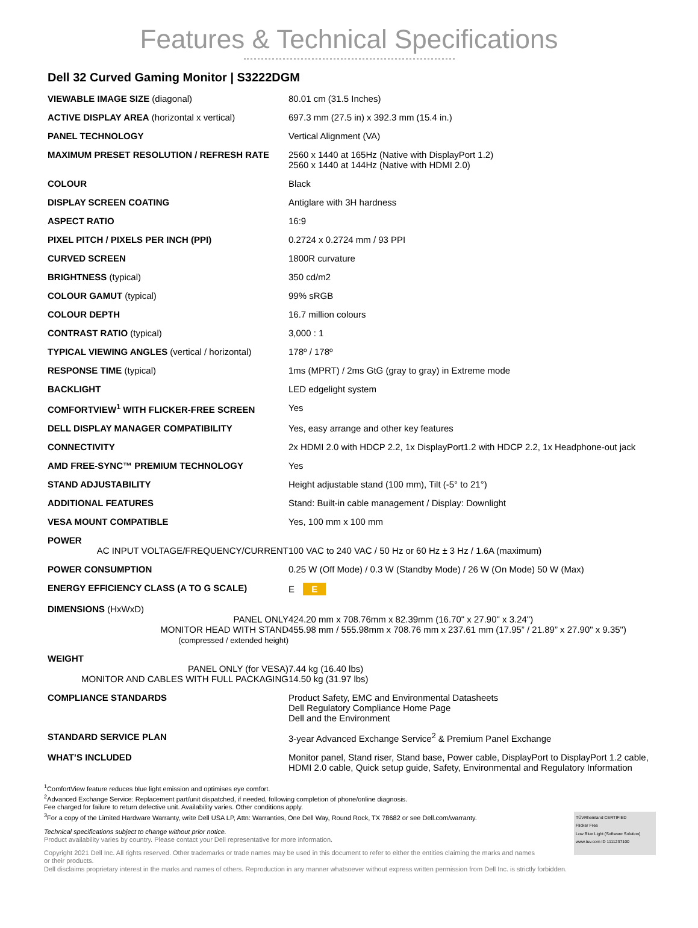Features & Technical Specifications
Dell 32 Curved Gaming Monitor | S3222DGM
| VIEWABLE IMAGE SIZE (diagonal) | 80.01 cm (31.5 Inches) |
| ACTIVE DISPLAY AREA (horizontal x vertical) | 697.3 mm (27.5 in) x 392.3 mm (15.4 in.) |
| PANEL TECHNOLOGY | Vertical Alignment (VA) |
| MAXIMUM PRESET RESOLUTION / REFRESH RATE | 2560 x 1440 at 165Hz (Native with DisplayPort 1.2) 2560 x 1440 at 144Hz (Native with HDMI 2.0) |
| COLOUR | Black |
| DISPLAY SCREEN COATING | Antiglare with 3H hardness |
| ASPECT RATIO | 16:9 |
| PIXEL PITCH / PIXELS PER INCH (PPI) | 0.2724 x 0.2724 mm / 93 PPI |
| CURVED SCREEN | 1800R curvature |
| BRIGHTNESS (typical) | 350 cd/m2 |
| COLOUR GAMUT (typical) | 99% sRGB |
| COLOUR DEPTH | 16.7 million colours |
| CONTRAST RATIO (typical) | 3,000 : 1 |
| TYPICAL VIEWING ANGLES (vertical / horizontal) | 178º / 178º |
| RESPONSE TIME (typical) | 1ms (MPRT) / 2ms GtG (gray to gray) in Extreme mode |
| BACKLIGHT | LED edgelight system |
| COMFORTVIEW<sup>1</sup> WITH FLICKER-FREE SCREEN | Yes |
| DELL DISPLAY MANAGER COMPATIBILITY | Yes, easy arrange and other key features |
| CONNECTIVITY | 2x HDMI 2.0 with HDCP 2.2, 1x DisplayPort1.2 with HDCP 2.2, 1x Headphone-out jack |
| AMD FREE-SYNC™ PREMIUM TECHNOLOGY | Yes |
| STAND ADJUSTABILITY | Height adjustable stand (100 mm), Tilt (-5° to 21°) |
| ADDITIONAL FEATURES | Stand: Built-in cable management / Display: Downlight |
| VESA MOUNT COMPATIBLE | Yes, 100 mm x 100 mm |
| POWER AC INPUT VOLTAGE/FREQUENCY/CURRENT | 100 VAC to 240 VAC / 50 Hz or 60 Hz ± 3 Hz / 1.6A (maximum) |
| POWER CONSUMPTION | 0.25 W (Off Mode) / 0.3 W (Standby Mode) / 26 W (On Mode) 50 W (Max) |
| ENERGY EFFICIENCY CLASS (A TO G SCALE) | E E |
| DIMENSIONS (HxWxD) PANEL ONLY MONITOR HEAD WITH STAND (compressed / extended height) | 424.20 mm x 708.76mm x 82.39mm (16.70" x 27.90" x 3.24") 455.98 mm / 555.98mm x 708.76 mm x 237.61 mm (17.95” / 21.89” x 27.90" x 9.35") |
| WEIGHT PANEL ONLY (for VESA) MONITOR AND CABLES WITH FULL PACKAGING | 7.44 kg (16.40 lbs) 14.50 kg (31.97 lbs) |
| COMPLIANCE STANDARDS | Product Safety, EMC and Environmental Datasheets Dell Regulatory Compliance Home Page Dell and the Environment |
| STANDARD SERVICE PLAN | 3-year Advanced Exchange Service<sup>2</sup> & Premium Panel Exchange |
| WHAT’S INCLUDED | Monitor panel, Stand riser, Stand base, Power cable, DisplayPort to DisplayPort 1.2 cable, HDMI 2.0 cable, Quick setup guide, Safety, Environmental and Regulatory Information |
<sup>1</sup> ComfortView feature reduces blue light emission and optimises eye comfort.
<sup>2</sup> Advanced Exchange Service: Replacement part/unit dispatched, if needed, following completion of phone/online diagnosis.
Fee charged for failure to return defective unit. Availability varies. Other conditions apply.
<sup>3</sup> For a copy of the Limited Hardware Warranty, write Dell USA LP, Attn: Warranties, One Dell Way, Round Rock, TX 78682 or see Dell.com/warranty.
TÜVRheinland CERTIFIED
Flicker Free
Low Blue Light (Software Solution)
www.tuv.com ID 1111237100
Technical specifications subject to change without prior notice.
Product availability varies by country. Please contact your Dell representative for more information.
Copyright 2021 Dell Inc. All rights reserved. Other trademarks or trade names may be used in this document to refer to either the entities claiming the marks and names
or their products.
Dell disclaims proprietary interest in the marks and names of others. Reproduction in any manner whatsoever without express written permission from Dell Inc. is strictly forbidden.